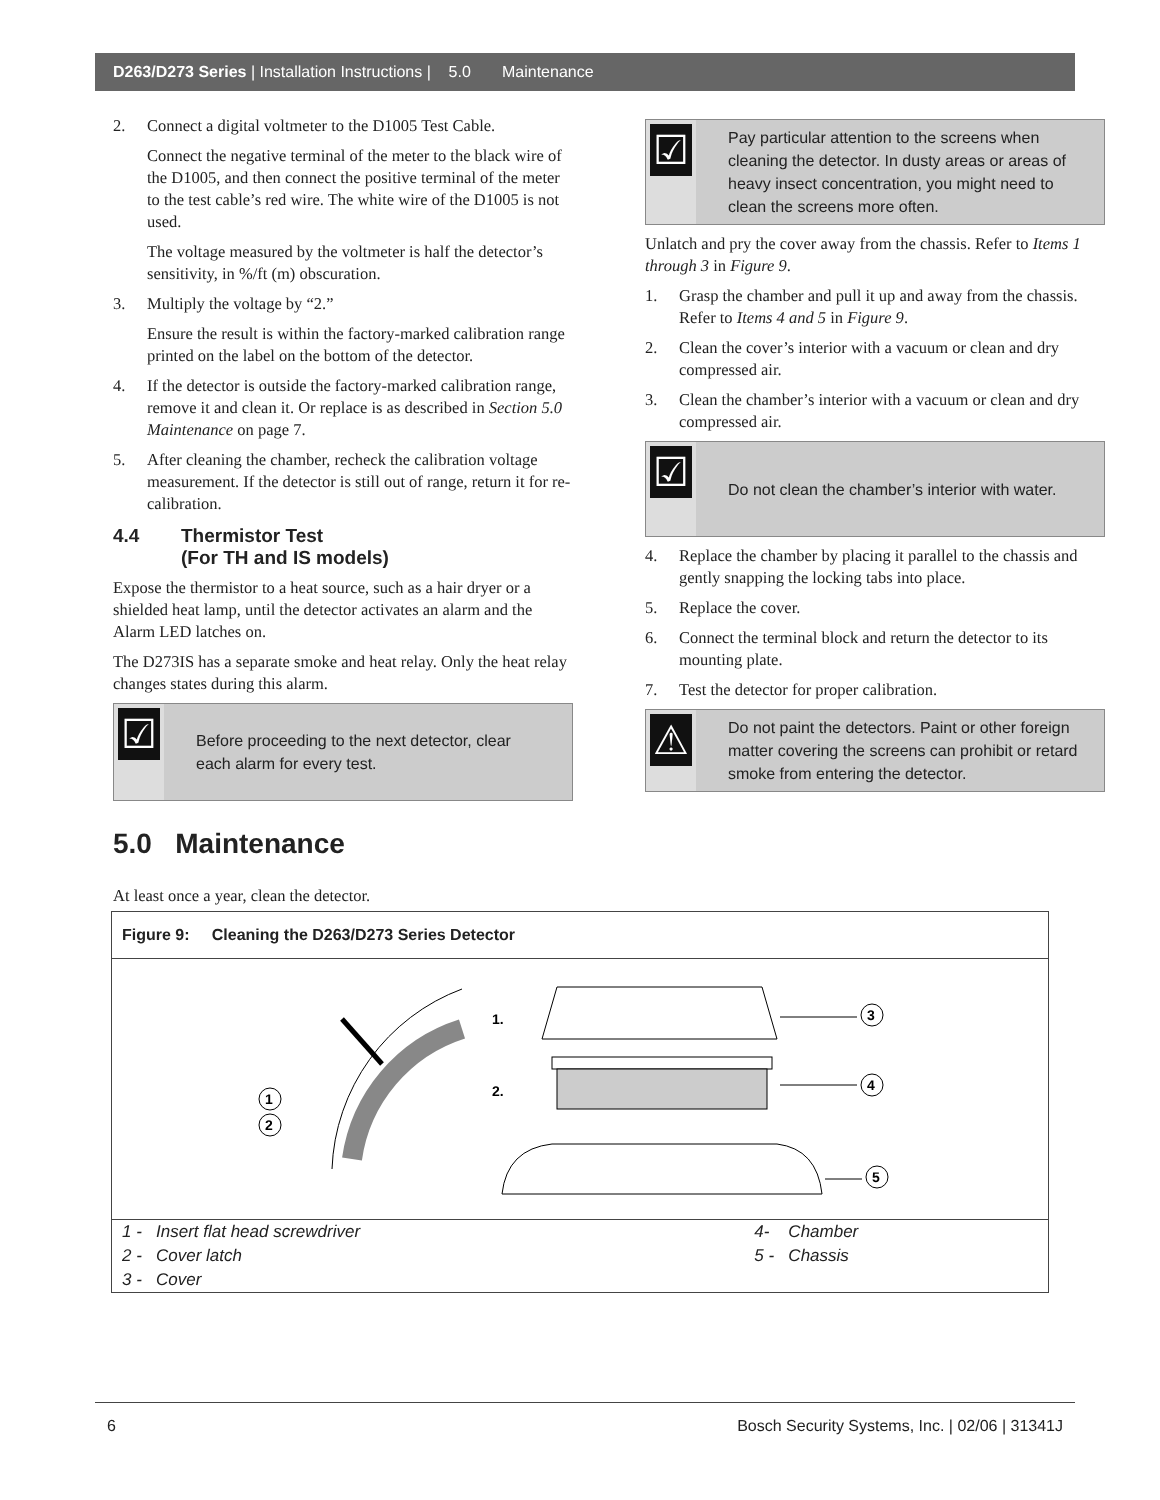D263/D273 Series | Installation Instructions | 5.0 Maintenance
2. Connect a digital voltmeter to the D1005 Test Cable.
Connect the negative terminal of the meter to the black wire of the D1005, and then connect the positive terminal of the meter to the test cable’s red wire. The white wire of the D1005 is not used.
The voltage measured by the voltmeter is half the detector’s sensitivity, in %/ft (m) obscuration.
3. Multiply the voltage by “2.”
Ensure the result is within the factory-marked calibration range printed on the label on the bottom of the detector.
4. If the detector is outside the factory-marked calibration range, remove it and clean it. Or replace is as described in Section 5.0 Maintenance on page 7.
5. After cleaning the chamber, recheck the calibration voltage measurement. If the detector is still out of range, return it for re-calibration.
4.4 Thermistor Test
(For TH and IS models)
Expose the thermistor to a heat source, such as a hair dryer or a shielded heat lamp, until the detector activates an alarm and the Alarm LED latches on.
The D273IS has a separate smoke and heat relay. Only the heat relay changes states during this alarm.
☑
Before proceeding to the next detector, clear each alarm for every test.
☑
Pay particular attention to the screens when cleaning the detector. In dusty areas or areas of heavy insect concentration, you might need to clean the screens more often.
Unlatch and pry the cover away from the chassis. Refer to Items 1 through 3 in Figure 9.
1. Grasp the chamber and pull it up and away from the chassis. Refer to Items 4 and 5 in Figure 9.
2. Clean the cover’s interior with a vacuum or clean and dry compressed air.
3. Clean the chamber’s interior with a vacuum or clean and dry compressed air.
☑
Do not clean the chamber’s interior with water.
4. Replace the chamber by placing it parallel to the chassis and gently snapping the locking tabs into place.
5. Replace the cover.
6. Connect the terminal block and return the detector to its mounting plate.
7. Test the detector for proper calibration.
⚠
Do not paint the detectors. Paint or other foreign matter covering the screens can prohibit or retard smoke from entering the detector.
5.0 Maintenance
At least once a year, clean the detector.
Figure 9: Cleaning the D263/D273 Series Detector
1
2
1.
2.
3
4
5
| 1 - Insert flat head screwdriver | 4- Chamber |
| 2 - Cover latch | 5 - Chassis |
| 3 - Cover | |
6 Bosch Security Systems, Inc. | 02/06 | 31341J